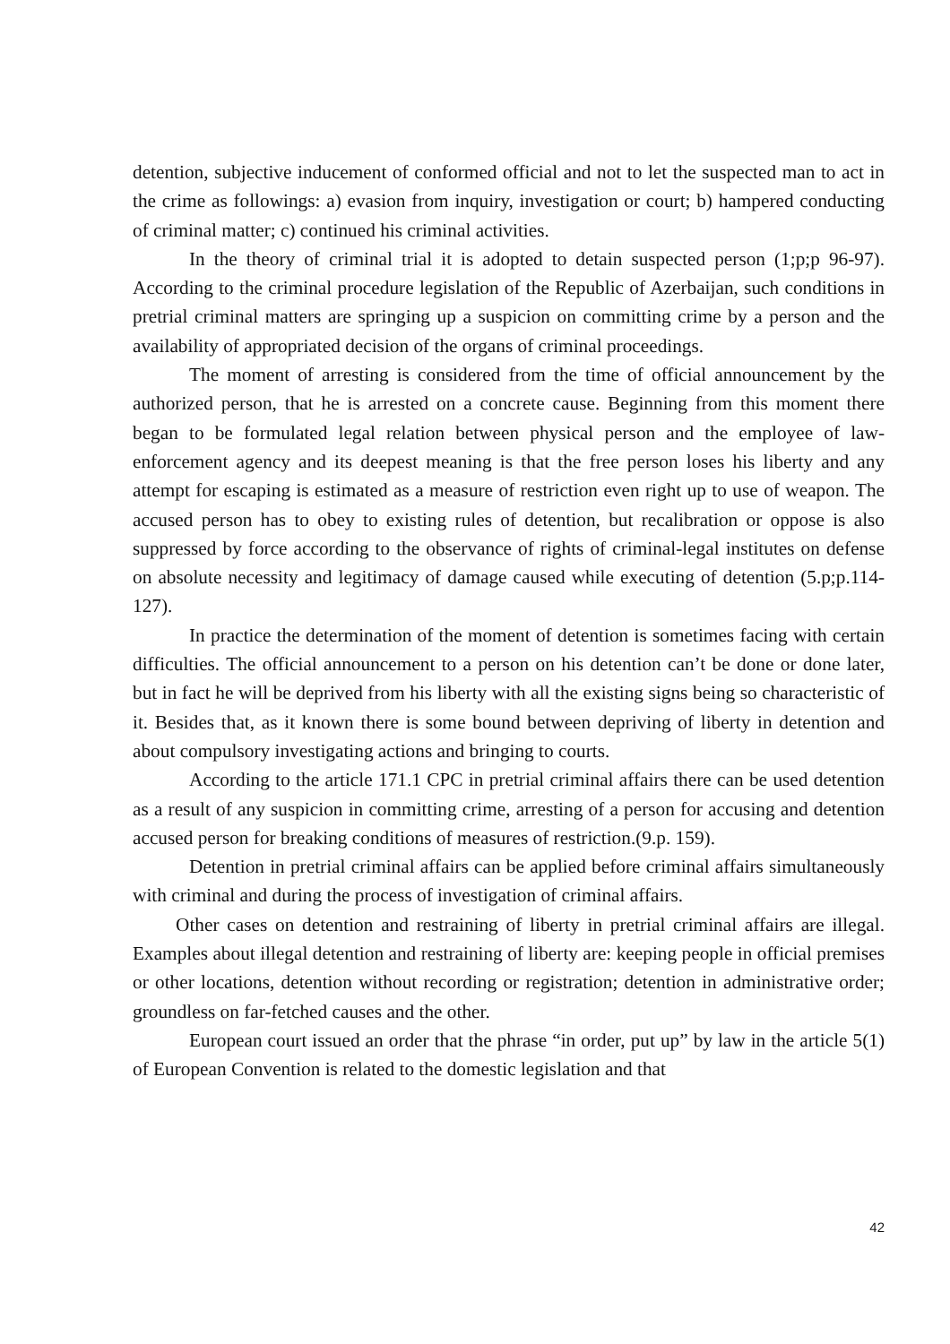detention, subjective inducement of conformed official and not to let the suspected man to act in the crime as followings: a) evasion from inquiry, investigation or court; b) hampered conducting of criminal matter; c) continued his criminal activities.
In the theory of criminal trial it is adopted to detain suspected person (1;p;p 96-97). According to the criminal procedure legislation of the Republic of Azerbaijan, such conditions in pretrial criminal matters are springing up a suspicion on committing crime by a person and the availability of appropriated decision of the organs of criminal proceedings.
The moment of arresting is considered from the time of official announcement by the authorized person, that he is arrested on a concrete cause. Beginning from this moment there began to be formulated legal relation between physical person and the employee of law-enforcement agency and its deepest meaning is that the free person loses his liberty and any attempt for escaping is estimated as a measure of restriction even right up to use of weapon. The accused person has to obey to existing rules of detention, but recalibration or oppose is also suppressed by force according to the observance of rights of criminal-legal institutes on defense on absolute necessity and legitimacy of damage caused while executing of detention (5.p;p.114-127).
In practice the determination of the moment of detention is sometimes facing with certain difficulties. The official announcement to a person on his detention can’t be done or done later, but in fact he will be deprived from his liberty with all the existing signs being so characteristic of it. Besides that, as it known there is some bound between depriving of liberty in detention and about compulsory investigating actions and bringing to courts.
According to the article 171.1 CPC in pretrial criminal affairs there can be used detention as a result of any suspicion in committing crime, arresting of a person for accusing and detention accused person for breaking conditions of measures of restriction.(9.p. 159).
Detention in pretrial criminal affairs can be applied before criminal affairs simultaneously with criminal and during the process of investigation of criminal affairs.
Other cases on detention and restraining of liberty in pretrial criminal affairs are illegal. Examples about illegal detention and restraining of liberty are: keeping people in official premises or other locations, detention without recording or registration; detention in administrative order; groundless on far-fetched causes and the other.
European court issued an order that the phrase “in order, put up” by law in the article 5(1) of European Convention is related to the domestic legislation and that
42